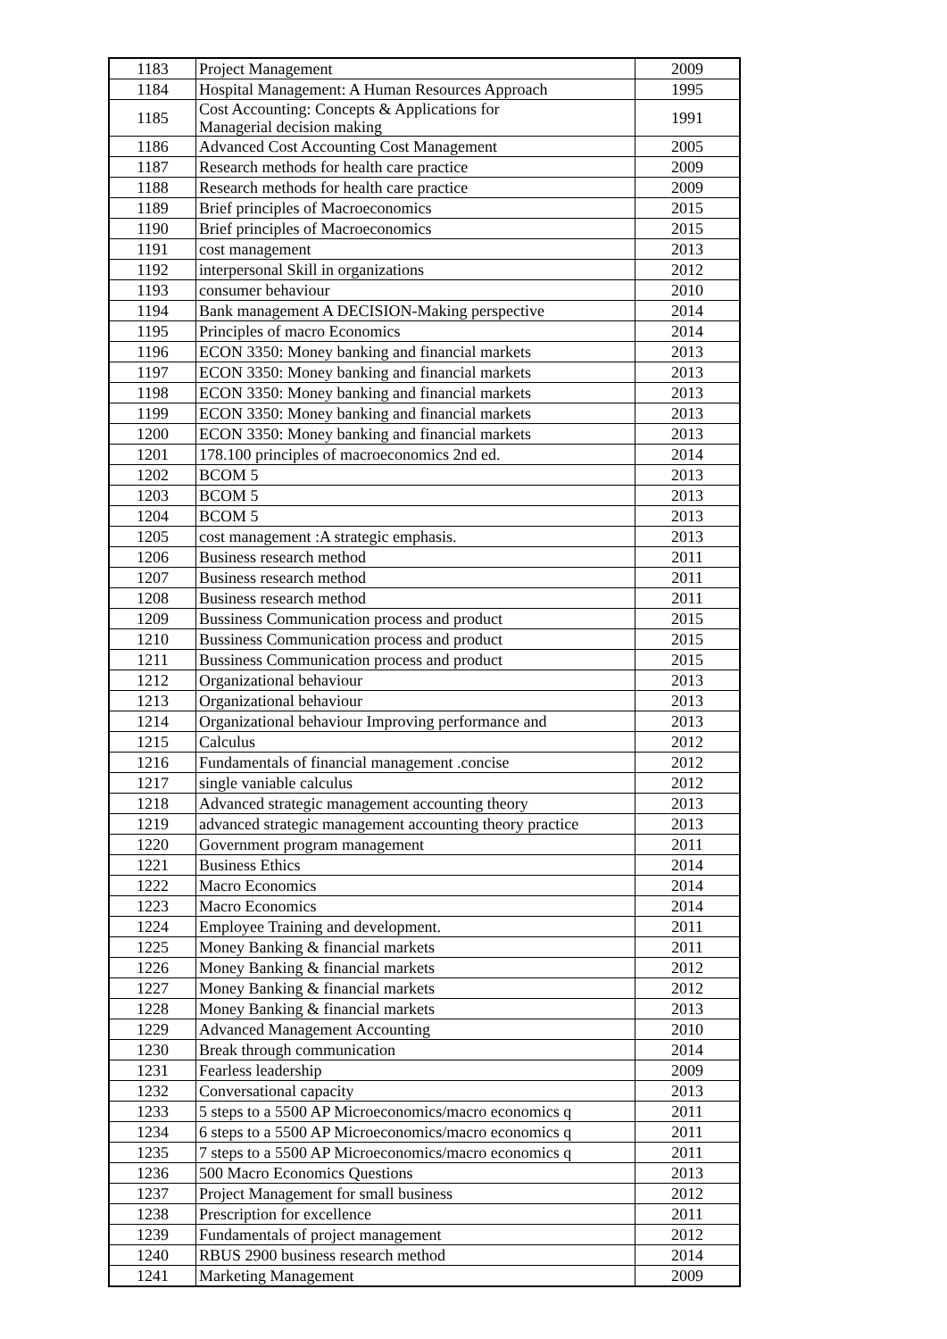| 1183 | Project Management | 2009 |
| 1184 | Hospital Management: A Human Resources Approach | 1995 |
| 1185 | Cost Accounting: Concepts & Applications for Managerial decision making | 1991 |
| 1186 | Advanced Cost Accounting Cost Management | 2005 |
| 1187 | Research methods for health care practice | 2009 |
| 1188 | Research methods for health care practice | 2009 |
| 1189 | Brief principles of Macroeconomics | 2015 |
| 1190 | Brief principles of Macroeconomics | 2015 |
| 1191 | cost management | 2013 |
| 1192 | interpersonal Skill in organizations | 2012 |
| 1193 | consumer behaviour | 2010 |
| 1194 | Bank management A DECISION-Making perspective | 2014 |
| 1195 | Principles of macro Economics | 2014 |
| 1196 | ECON 3350: Money banking and financial markets | 2013 |
| 1197 | ECON 3350: Money banking and financial markets | 2013 |
| 1198 | ECON 3350: Money banking and financial markets | 2013 |
| 1199 | ECON 3350: Money banking and financial markets | 2013 |
| 1200 | ECON 3350: Money banking and financial markets | 2013 |
| 1201 | 178.100 principles of macroeconomics 2nd ed. | 2014 |
| 1202 | BCOM 5 | 2013 |
| 1203 | BCOM 5 | 2013 |
| 1204 | BCOM 5 | 2013 |
| 1205 | cost management :A strategic emphasis. | 2013 |
| 1206 | Business research method | 2011 |
| 1207 | Business research method | 2011 |
| 1208 | Business research method | 2011 |
| 1209 | Bussiness Communication process and product | 2015 |
| 1210 | Bussiness Communication process and product | 2015 |
| 1211 | Bussiness Communication process and product | 2015 |
| 1212 | Organizational behaviour | 2013 |
| 1213 | Organizational behaviour | 2013 |
| 1214 | Organizational behaviour Improving performance and | 2013 |
| 1215 | Calculus | 2012 |
| 1216 | Fundamentals of financial management .concise | 2012 |
| 1217 | single vaniable calculus | 2012 |
| 1218 | Advanced strategic management accounting theory | 2013 |
| 1219 | advanced strategic management accounting theory practice | 2013 |
| 1220 | Government program management | 2011 |
| 1221 | Business Ethics | 2014 |
| 1222 | Macro Economics | 2014 |
| 1223 | Macro Economics | 2014 |
| 1224 | Employee Training and development. | 2011 |
| 1225 | Money Banking & financial markets | 2011 |
| 1226 | Money Banking & financial markets | 2012 |
| 1227 | Money Banking & financial markets | 2012 |
| 1228 | Money Banking & financial markets | 2013 |
| 1229 | Advanced Management Accounting | 2010 |
| 1230 | Break through communication | 2014 |
| 1231 | Fearless leadership | 2009 |
| 1232 | Conversational capacity | 2013 |
| 1233 | 5 steps to a 5500 AP Microeconomics/macro economics q | 2011 |
| 1234 | 6 steps to a 5500 AP Microeconomics/macro economics q | 2011 |
| 1235 | 7 steps to a 5500 AP Microeconomics/macro economics q | 2011 |
| 1236 | 500 Macro Economics Questions | 2013 |
| 1237 | Project Management for small business | 2012 |
| 1238 | Prescription for excellence | 2011 |
| 1239 | Fundamentals of project management | 2012 |
| 1240 | RBUS 2900 business research method | 2014 |
| 1241 | Marketing Management | 2009 |